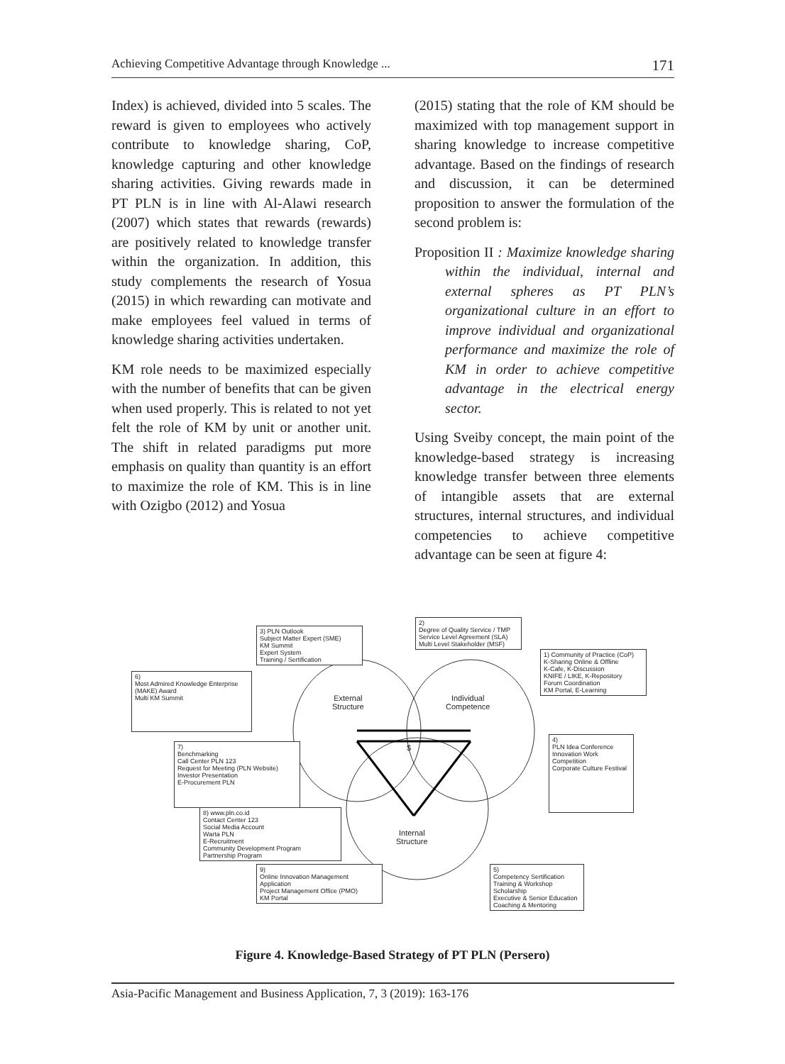Achieving Competitive Advantage through Knowledge ... 171
Index) is achieved, divided into 5 scales. The reward is given to employees who actively contribute to knowledge sharing, CoP, knowledge capturing and other knowledge sharing activities. Giving rewards made in PT PLN is in line with Al-Alawi research (2007) which states that rewards (rewards) are positively related to knowledge transfer within the organization. In addition, this study complements the research of Yosua (2015) in which rewarding can motivate and make employees feel valued in terms of knowledge sharing activities undertaken.
KM role needs to be maximized especially with the number of benefits that can be given when used properly. This is related to not yet felt the role of KM by unit or another unit. The shift in related paradigms put more emphasis on quality than quantity is an effort to maximize the role of KM. This is in line with Ozigbo (2012) and Yosua
(2015) stating that the role of KM should be maximized with top management support in sharing knowledge to increase competitive advantage. Based on the findings of research and discussion, it can be determined proposition to answer the formulation of the second problem is:
Proposition II : Maximize knowledge sharing within the individual, internal and external spheres as PT PLN’s organizational culture in an effort to improve individual and organizational performance and maximize the role of KM in order to achieve competitive advantage in the electrical energy sector.
Using Sveiby concept, the main point of the knowledge-based strategy is increasing knowledge transfer between three elements of intangible assets that are external structures, internal structures, and individual competencies to achieve competitive advantage can be seen at figure 4:
External
Structure
Individual
Competence
$
Internal
Structure
3) PLN Outlook
Subject Matter Expert (SME)
KM Summit
Expert System
Training / Sertification
2)
Degree of Quality Service / TMP
Service Level Agreement (SLA)
Multi Level Stakeholder (MSF)
1) Community of Practice (CoP)
K-Sharing Online & Offline
K-Cafe, K-Discussion
KNIFE / LIKE, K-Repository
Forum Coordination
KM Portal, E-Learning
6)
Most Admired Knowledge Enterprise (MAKE) Award
Multi KM Summit
4)
PLN Idea Conference
Innovation Work Competition
Corporate Culture Festival
7)
Benchmarking
Call Center PLN 123
Request for Meeting (PLN Website)
Investor Presentation
E-Procurement PLN
8) www.pln.co.id
Contact Center 123
Social Media Account
Warta PLN
E-Recruitment
Community Development Program
Partnership Program
9)
Online Innovation Management Application
Project Management Office (PMO)
KM Portal
5)
Competency Sertification
Training & Workshop
Scholarship
Executive & Senior Education
Coaching & Mentoring
Figure 4. Knowledge-Based Strategy of PT PLN (Persero)
Asia-Pacific Management and Business Application, 7, 3 (2019): 163-176